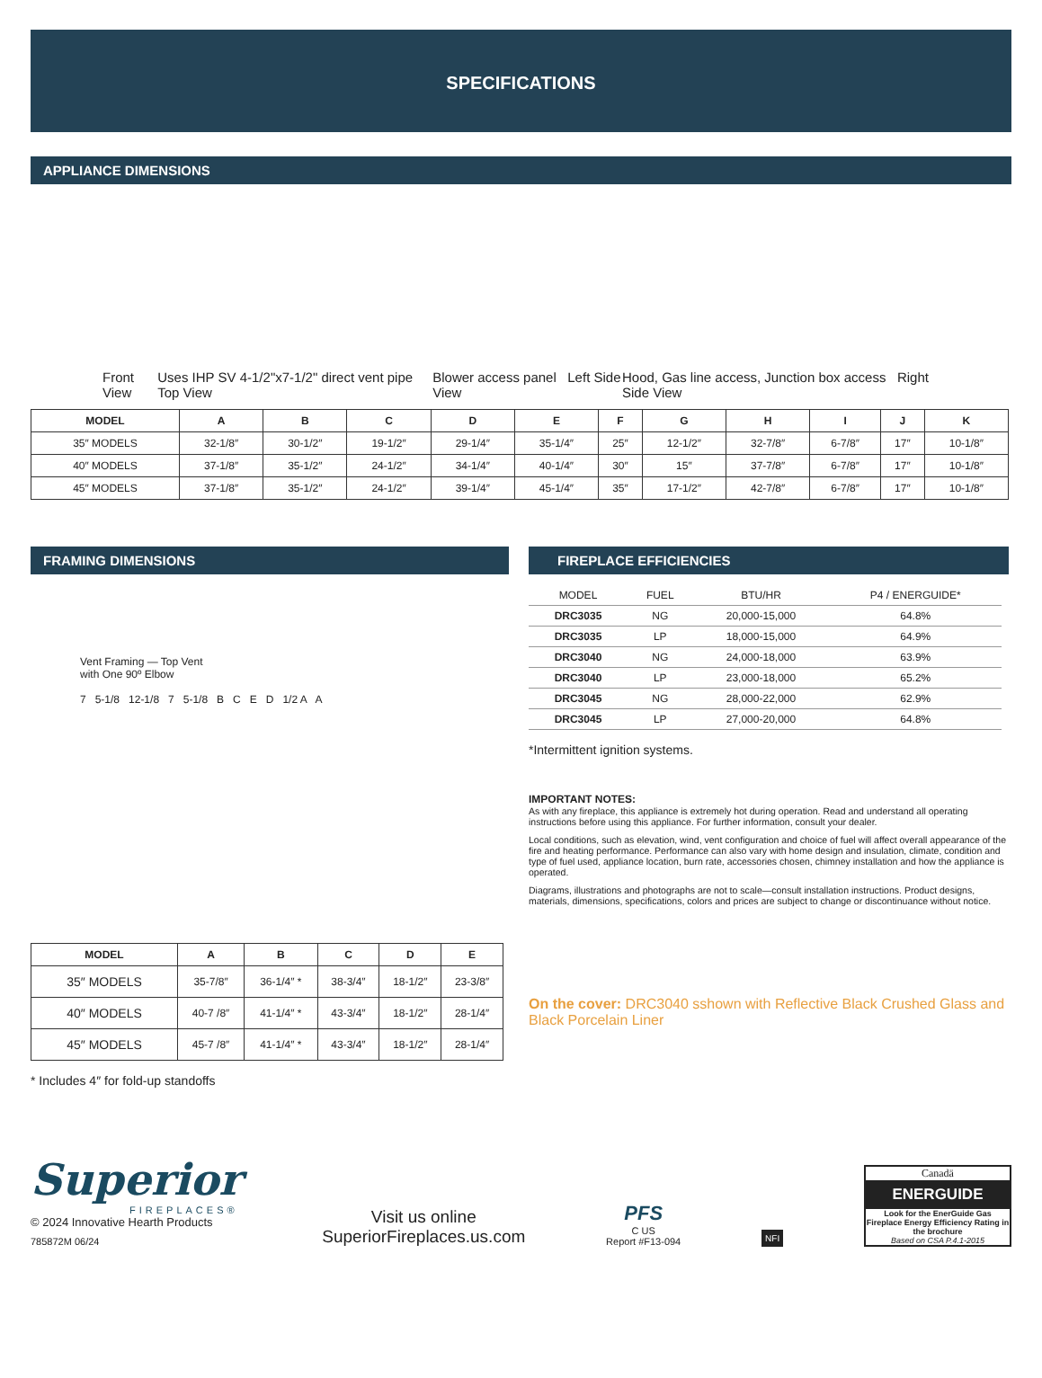SPECIFICATIONS
APPLIANCE DIMENSIONS
Front View Uses IHP SV 4-1/2"x7-1/2" direct vent pipe Top View Blower access panel Left Side View Hood, Gas line access, Junction box access Right Side View
| MODEL | A | B | C | D | E | F | G | H | I | J | K |
| --- | --- | --- | --- | --- | --- | --- | --- | --- | --- | --- | --- |
| 35″ MODELS | 32-1/8″ | 30-1/2″ | 19-1/2″ | 29-1/4″ | 35-1/4″ | 25″ | 12-1/2″ | 32-7/8″ | 6-7/8″ | 17″ | 10-1/8″ |
| 40″ MODELS | 37-1/8″ | 35-1/2″ | 24-1/2″ | 34-1/4″ | 40-1/4″ | 30″ | 15″ | 37-7/8″ | 6-7/8″ | 17″ | 10-1/8″ |
| 45″ MODELS | 37-1/8″ | 35-1/2″ | 24-1/2″ | 39-1/4″ | 45-1/4″ | 35″ | 17-1/2″ | 42-7/8″ | 6-7/8″ | 17″ | 10-1/8″ |
FRAMING DIMENSIONS
Vent Framing — Top Vent
with One 90º Elbow
7 5-1/8 12-1/8 7 5-1/8 B C E D 1/2 A A
| MODEL | A | B | C | D | E |
| --- | --- | --- | --- | --- | --- |
| 35″ MODELS | 35-7/8″ | 36-1/4″ * | 38-3/4″ | 18-1/2″ | 23-3/8″ |
| 40″ MODELS | 40-7 /8″ | 41-1/4″ * | 43-3/4″ | 18-1/2″ | 28-1/4″ |
| 45″ MODELS | 45-7 /8″ | 41-1/4″ * | 43-3/4″ | 18-1/2″ | 28-1/4″ |
* Includes 4″ for fold-up standoffs
FIREPLACE EFFICIENCIES
| MODEL | FUEL | BTU/HR | P4 / ENERGUIDE* |
| --- | --- | --- | --- |
| DRC3035 | NG | 20,000-15,000 | 64.8% |
| DRC3035 | LP | 18,000-15,000 | 64.9% |
| DRC3040 | NG | 24,000-18,000 | 63.9% |
| DRC3040 | LP | 23,000-18,000 | 65.2% |
| DRC3045 | NG | 28,000-22,000 | 62.9% |
| DRC3045 | LP | 27,000-20,000 | 64.8% |
*Intermittent ignition systems.
IMPORTANT NOTES:
As with any fireplace, this appliance is extremely hot during operation. Read and understand all operating instructions before using this appliance. For further information, consult your dealer.
Local conditions, such as elevation, wind, vent configuration and choice of fuel will affect overall appearance of the fire and heating performance. Performance can also vary with home design and insulation, climate, condition and type of fuel used, appliance location, burn rate, accessories chosen, chimney installation and how the appliance is operated.
Diagrams, illustrations and photographs are not to scale—consult installation instructions. Product designs, materials, dimensions, specifications, colors and prices are subject to change or discontinuance without notice.
On the cover: DRC3040 sshown with Reflective Black Crushed Glass and Black Porcelain Liner
Superior
FIREPLACES®
© 2024 Innovative Hearth Products
785872M 06/24
Visit us online
SuperiorFireplaces.us.com
PFS
C US
Report #F13-094
NFI
Canadä
ENERGUIDE
Look for the EnerGuide Gas Fireplace Energy Efficiency Rating in the brochure
Based on CSA P.4.1-2015